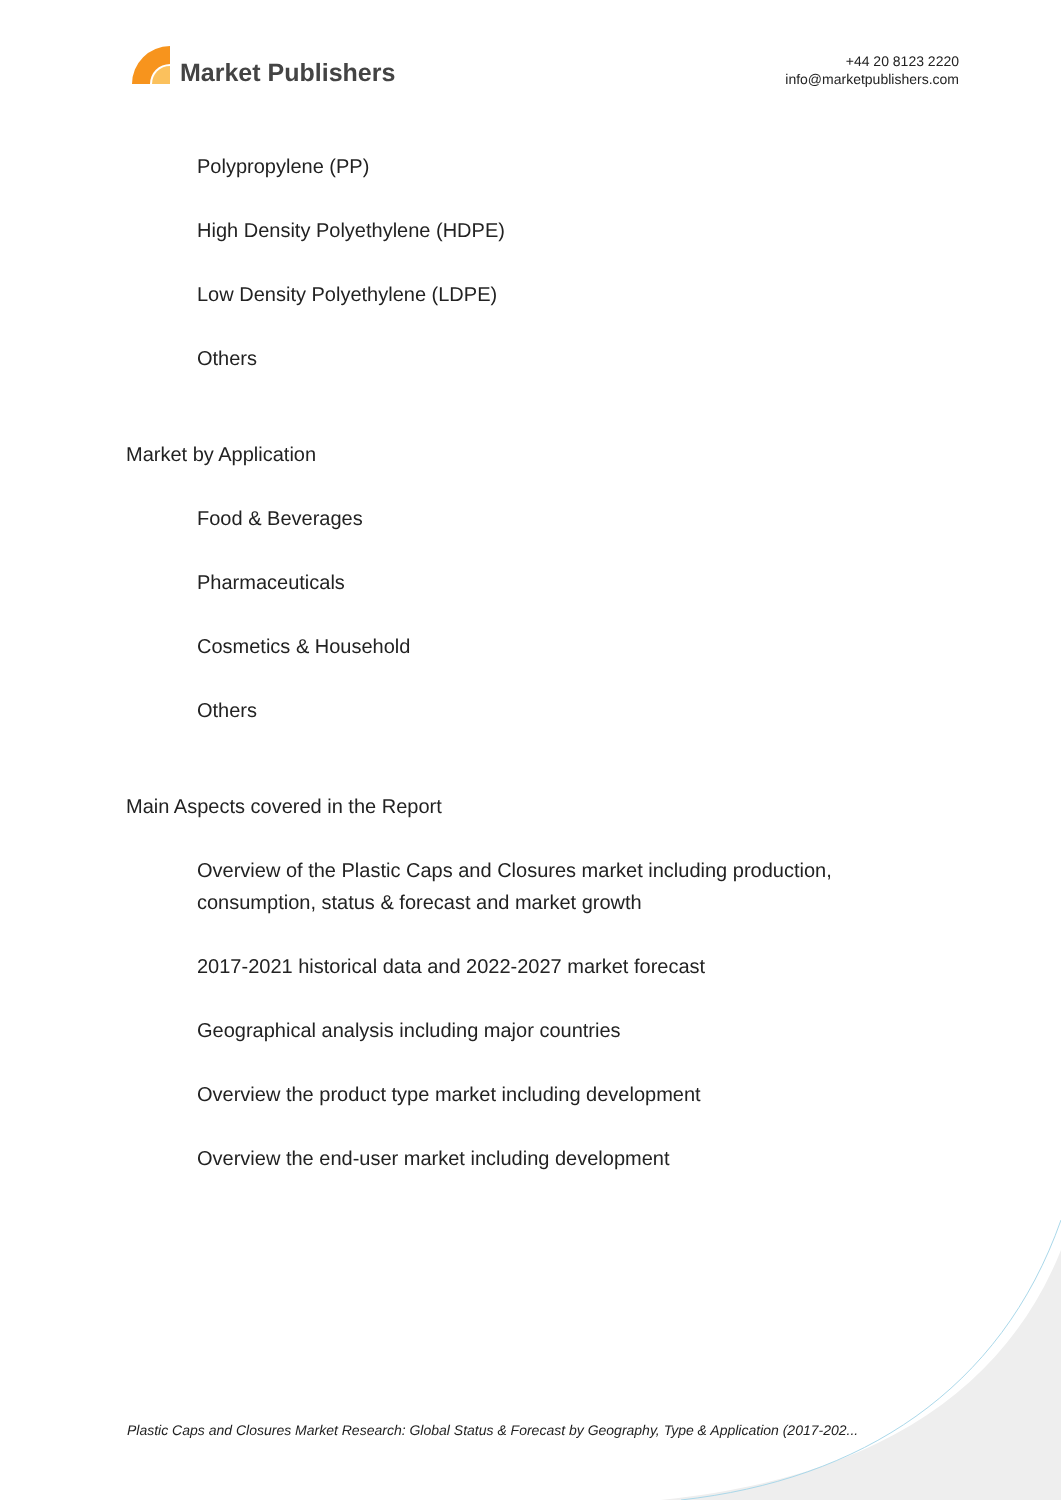Market Publishers
+44 20 8123 2220
info@marketpublishers.com
Polypropylene (PP)
High Density Polyethylene (HDPE)
Low Density Polyethylene (LDPE)
Others
Market by Application
Food & Beverages
Pharmaceuticals
Cosmetics & Household
Others
Main Aspects covered in the Report
Overview of the Plastic Caps and Closures market including production, consumption, status & forecast and market growth
2017-2021 historical data and 2022-2027 market forecast
Geographical analysis including major countries
Overview the product type market including development
Overview the end-user market including development
Plastic Caps and Closures Market Research: Global Status & Forecast by Geography, Type & Application (2017-202...